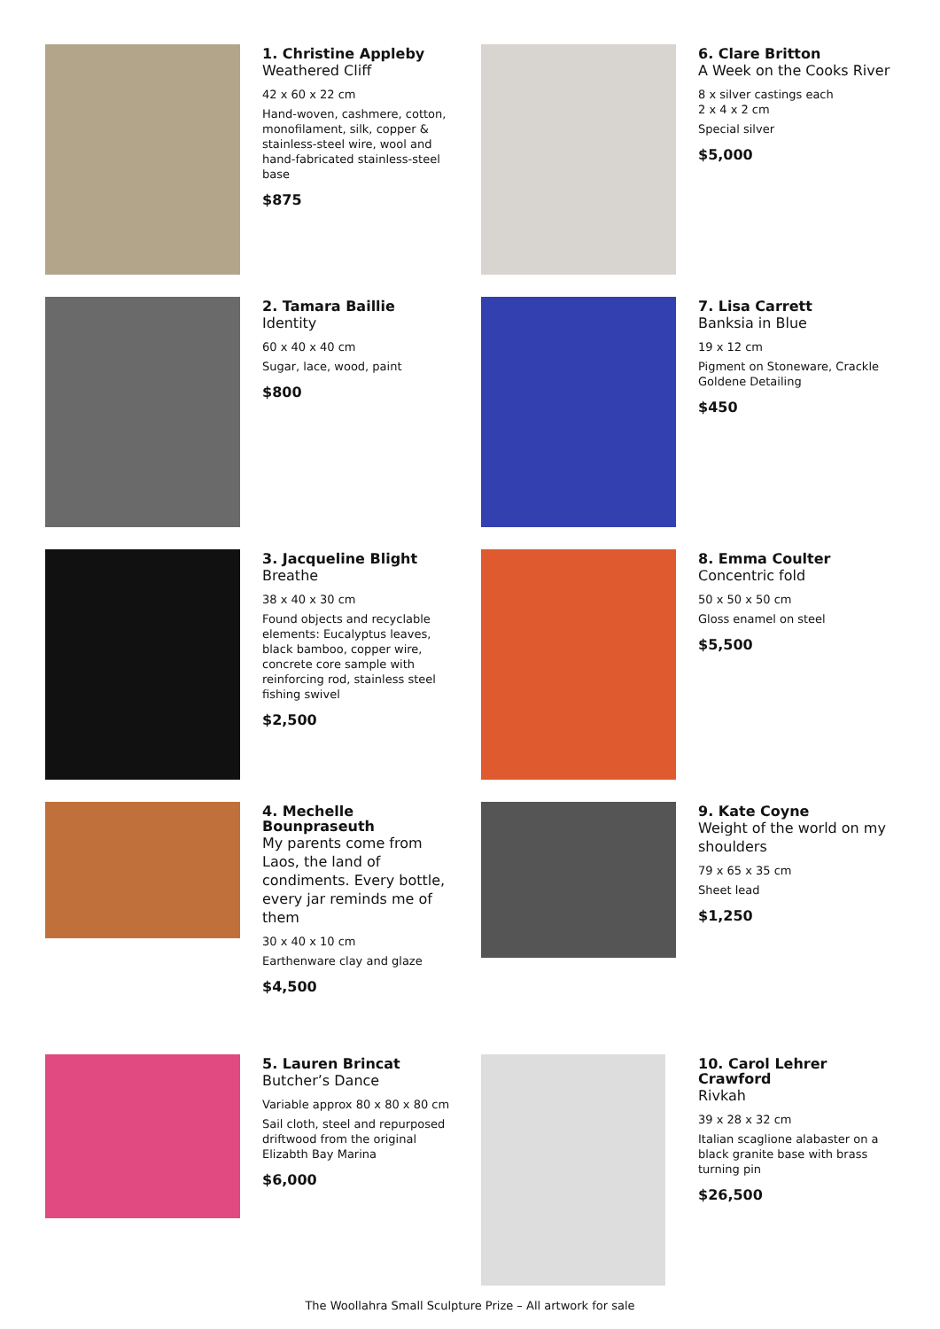1. Christine Appleby
Weathered Cliff
42 x 60 x 22 cm
Hand-woven, cashmere, cotton, monofilament, silk, copper & stainless-steel wire, wool and hand-fabricated stainless-steel base
$875
6. Clare Britton
A Week on the Cooks River
8 x silver castings each
2 x 4 x 2 cm
Special silver
$5,000
2. Tamara Baillie
Identity
60 x 40 x 40 cm
Sugar, lace, wood, paint
$800
7. Lisa Carrett
Banksia in Blue
19 x 12 cm
Pigment on Stoneware, Crackle Goldene Detailing
$450
3. Jacqueline Blight
Breathe
38 x 40 x 30 cm
Found objects and recyclable elements: Eucalyptus leaves, black bamboo, copper wire, concrete core sample with reinforcing rod, stainless steel fishing swivel
$2,500
8. Emma Coulter
Concentric fold
50 x 50 x 50 cm
Gloss enamel on steel
$5,500
4. Mechelle Bounpraseuth
My parents come from Laos, the land of condiments. Every bottle, every jar reminds me of them
30 x 40 x 10 cm
Earthenware clay and glaze
$4,500
9. Kate Coyne
Weight of the world on my shoulders
79 x 65 x 35 cm
Sheet lead
$1,250
5. Lauren Brincat
Butcher’s Dance
Variable approx 80 x 80 x 80 cm
Sail cloth, steel and repurposed driftwood from the original Elizabth Bay Marina
$6,000
10. Carol Lehrer Crawford
Rivkah
39 x 28 x 32 cm
Italian scaglione alabaster on a black granite base with brass turning pin
$26,500
The Woollahra Small Sculpture Prize – All artwork for sale